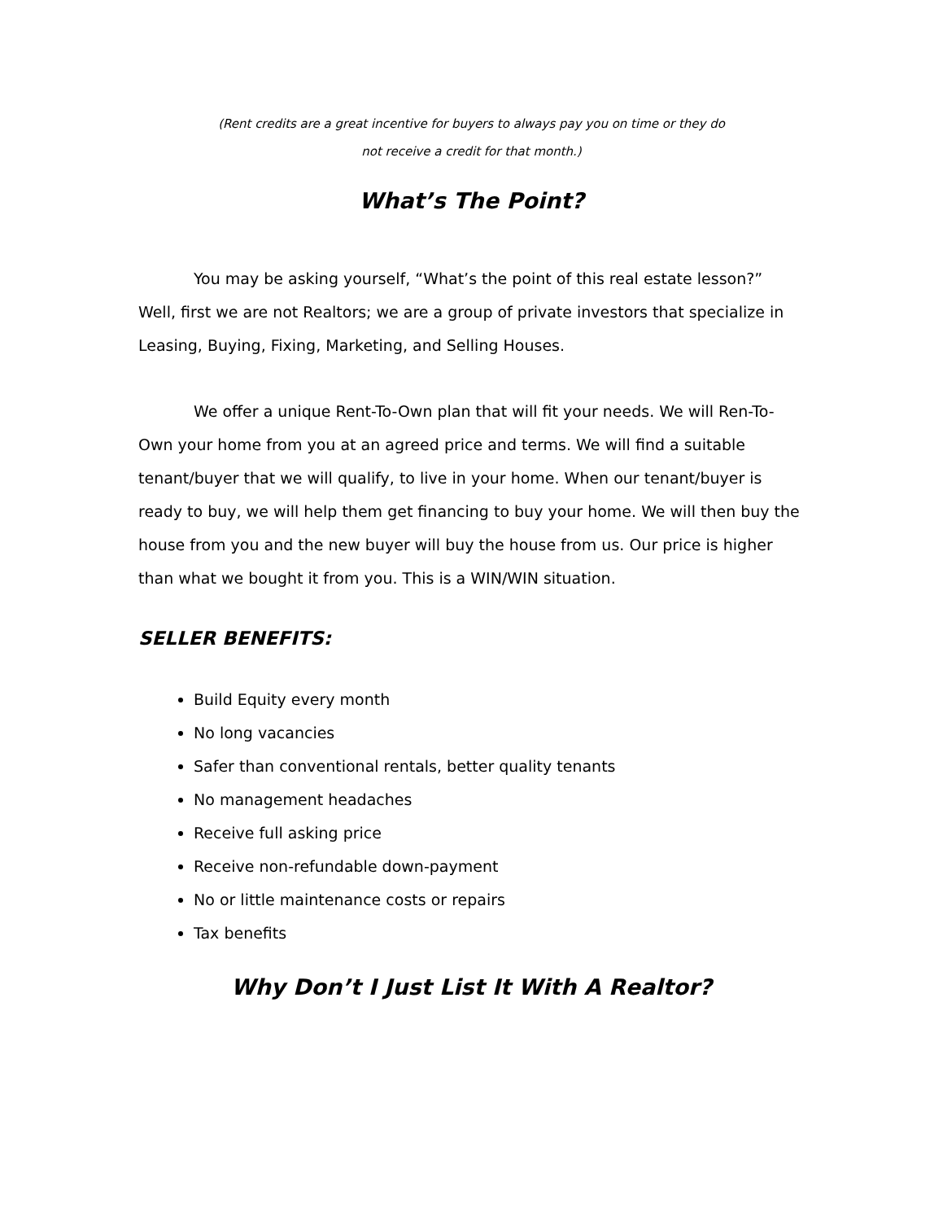(Rent credits are a great incentive for buyers to always pay you on time or they do
not receive a credit for that month.)
What’s The Point?
You may be asking yourself, “What’s the point of this real estate lesson?” Well, first we are not Realtors; we are a group of private investors that specialize in Leasing, Buying, Fixing, Marketing, and Selling Houses.
We offer a unique Rent-To-Own plan that will fit your needs. We will Ren-To-Own your home from you at an agreed price and terms. We will find a suitable tenant/buyer that we will qualify, to live in your home. When our tenant/buyer is ready to buy, we will help them get financing to buy your home. We will then buy the house from you and the new buyer will buy the house from us. Our price is higher than what we bought it from you. This is a WIN/WIN situation.
SELLER BENEFITS:
Build Equity every month
No long vacancies
Safer than conventional rentals, better quality tenants
No management headaches
Receive full asking price
Receive non-refundable down-payment
No or little maintenance costs or repairs
Tax benefits
Why Don’t I Just List It With A Realtor?